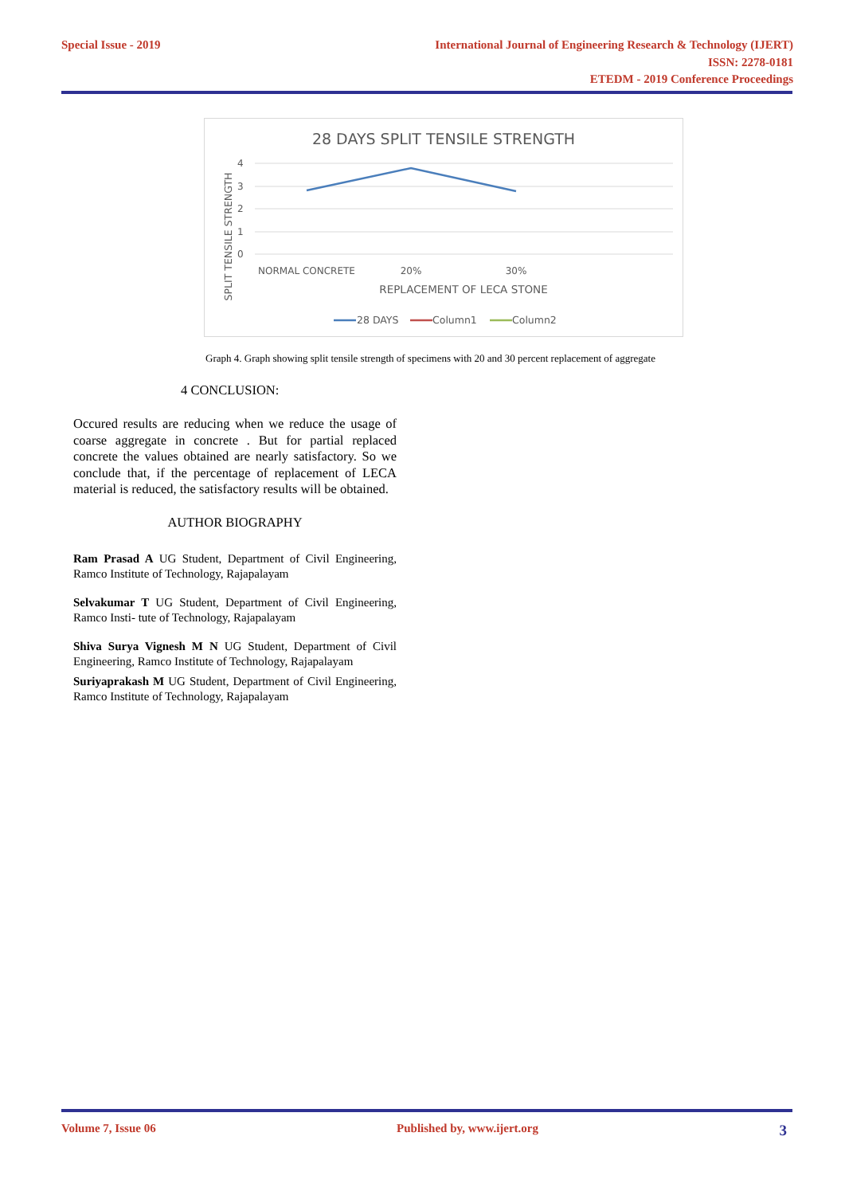Special Issue - 2019 International Journal of Engineering Research & Technology (IJERT)
ISSN: 2278-0181
ETEDM - 2019 Conference Proceedings
28 DAYS SPLIT TENSILE STRENGTH
4
3
2
1
0
NORMAL CONCRETE
20%
30%
REPLACEMENT OF LECA STONE
SPLIT TENSILE STRENGTH
28 DAYS
Column1
Column2
Graph 4. Graph showing split tensile strength of specimens with 20 and 30 percent replacement of aggregate
4 CONCLUSION:
Occured results are reducing when we reduce the usage of coarse aggregate in concrete . But for partial replaced concrete the values obtained are nearly satisfactory. So we conclude that, if the percentage of replacement of LECA material is reduced, the satisfactory results will be obtained.
AUTHOR BIOGRAPHY
Ram Prasad A UG Student, Department of Civil Engineering, Ramco Institute of Technology, Rajapalayam
Selvakumar T UG Student, Department of Civil Engineering, Ramco Insti- tute of Technology, Rajapalayam
Shiva Surya Vignesh M N UG Student, Department of Civil Engineering, Ramco Institute of Technology, Rajapalayam
Suriyaprakash M UG Student, Department of Civil Engineering, Ramco Institute of Technology, Rajapalayam
Volume 7, Issue 06 Published by, www.ijert.org
3